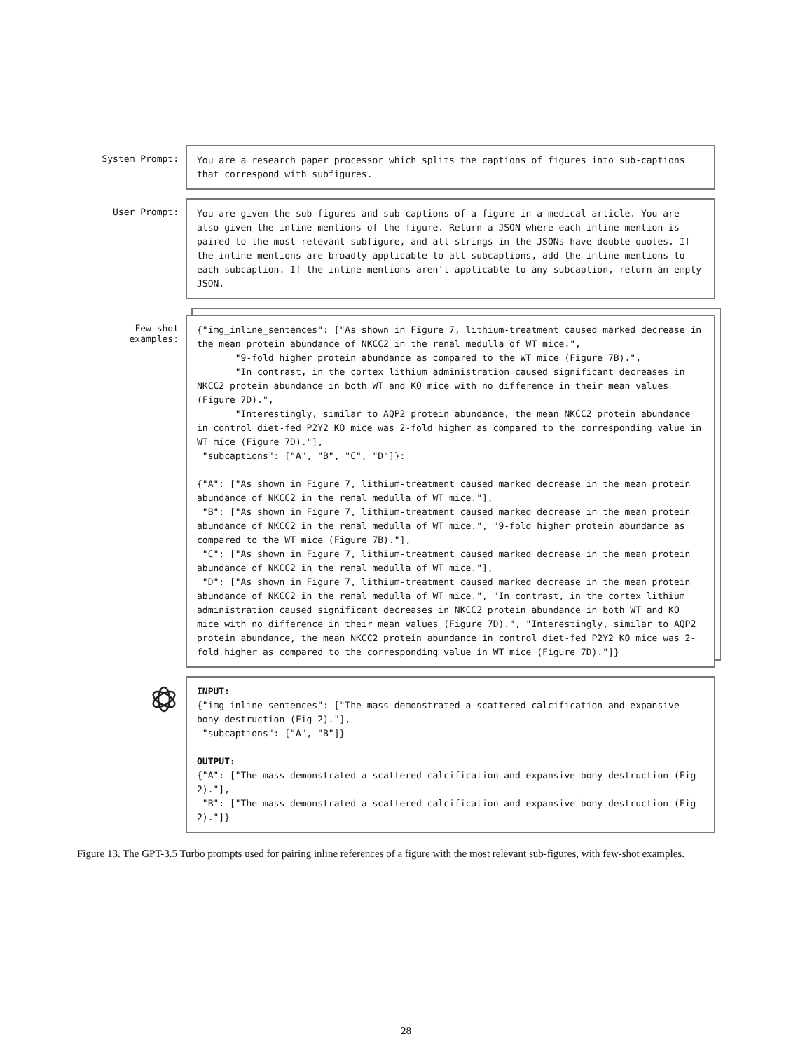System Prompt:
You are a research paper processor which splits the captions of figures into sub-captions that correspond with subfigures.
User Prompt:
You are given the sub-figures and sub-captions of a figure in a medical article. You are also given the inline mentions of the figure. Return a JSON where each inline mention is paired to the most relevant subfigure, and all strings in the JSONs have double quotes. If the inline mentions are broadly applicable to all subcaptions, add the inline mentions to each subcaption. If the inline mentions aren't applicable to any subcaption, return an empty JSON.
Few-shot
examples:
{"img_inline_sentences": ["As shown in Figure 7, lithium-treatment caused marked decrease in the mean protein abundance of NKCC2 in the renal medulla of WT mice.", "9-fold higher protein abundance as compared to the WT mice (Figure 7B).", "In contrast, in the cortex lithium administration caused significant decreases in NKCC2 protein abundance in both WT and KO mice with no difference in their mean values (Figure 7D).", "Interestingly, similar to AQP2 protein abundance, the mean NKCC2 protein abundance in control diet-fed P2Y2 KO mice was 2-fold higher as compared to the corresponding value in WT mice (Figure 7D)."], "subcaptions": ["A", "B", "C", "D"]}: {"A": ["As shown in Figure 7, lithium-treatment caused marked decrease in the mean protein abundance of NKCC2 in the renal medulla of WT mice."], "B": ["As shown in Figure 7, lithium-treatment caused marked decrease in the mean protein abundance of NKCC2 in the renal medulla of WT mice.", "9-fold higher protein abundance as compared to the WT mice (Figure 7B)."], "C": ["As shown in Figure 7, lithium-treatment caused marked decrease in the mean protein abundance of NKCC2 in the renal medulla of WT mice."], "D": ["As shown in Figure 7, lithium-treatment caused marked decrease in the mean protein abundance of NKCC2 in the renal medulla of WT mice.", "In contrast, in the cortex lithium administration caused significant decreases in NKCC2 protein abundance in both WT and KO mice with no difference in their mean values (Figure 7D).", "Interestingly, similar to AQP2 protein abundance, the mean NKCC2 protein abundance in control diet-fed P2Y2 KO mice was 2-fold higher as compared to the corresponding value in WT mice (Figure 7D)."]}
INPUT: {"img_inline_sentences": ["The mass demonstrated a scattered calcification and expansive bony destruction (Fig 2)."], "subcaptions": ["A", "B"]} OUTPUT: {"A": ["The mass demonstrated a scattered calcification and expansive bony destruction (Fig 2)."], "B": ["The mass demonstrated a scattered calcification and expansive bony destruction (Fig 2)."]}
Figure 13. The GPT-3.5 Turbo prompts used for pairing inline references of a figure with the most relevant sub-figures, with few-shot examples.
28